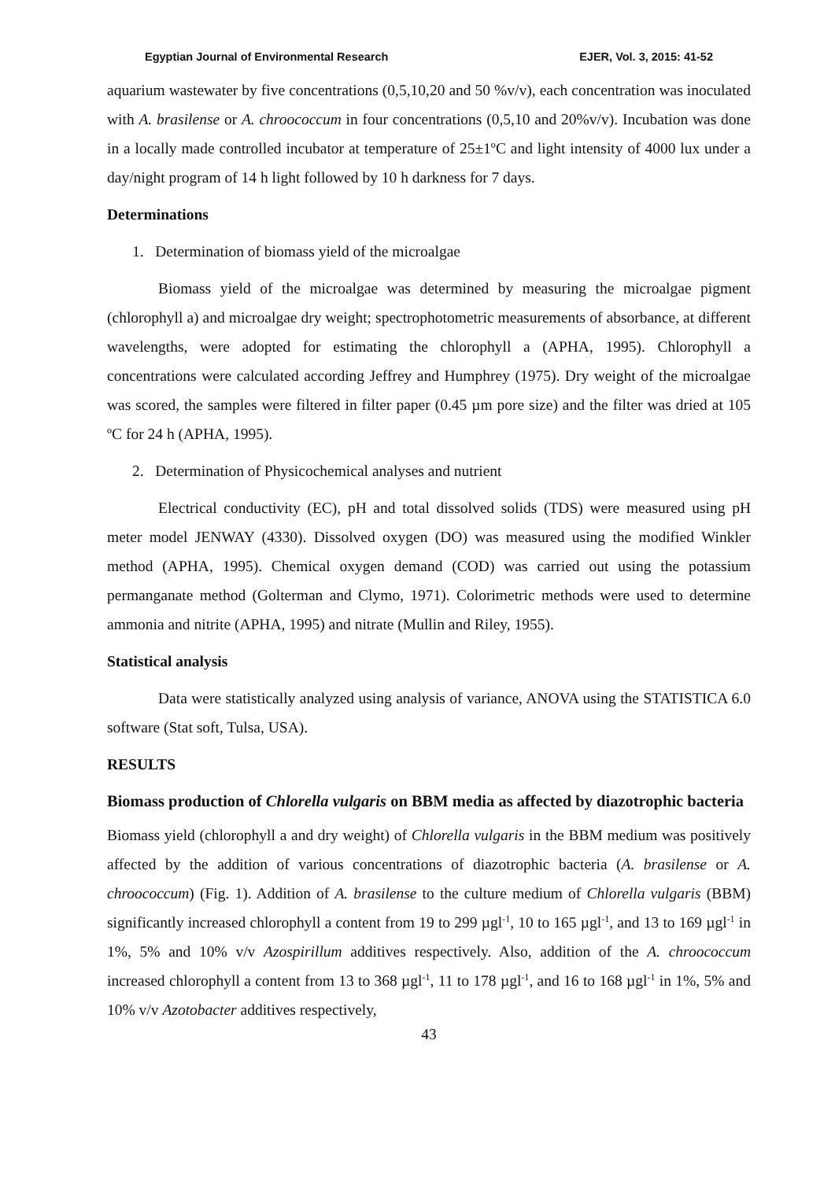Egyptian Journal of Environmental Research EJER, Vol. 3, 2015: 41-52
aquarium wastewater by five concentrations (0,5,10,20 and 50 %v/v), each concentration was inoculated with A. brasilense or A. chroococcum in four concentrations (0,5,10 and 20%v/v). Incubation was done in a locally made controlled incubator at temperature of 25±1ºC and light intensity of 4000 lux under a day/night program of 14 h light followed by 10 h darkness for 7 days.
Determinations
1. Determination of biomass yield of the microalgae
Biomass yield of the microalgae was determined by measuring the microalgae pigment (chlorophyll a) and microalgae dry weight; spectrophotometric measurements of absorbance, at different wavelengths, were adopted for estimating the chlorophyll a (APHA, 1995). Chlorophyll a concentrations were calculated according Jeffrey and Humphrey (1975). Dry weight of the microalgae was scored, the samples were filtered in filter paper (0.45 µm pore size) and the filter was dried at 105 ºC for 24 h (APHA, 1995).
2. Determination of Physicochemical analyses and nutrient
Electrical conductivity (EC), pH and total dissolved solids (TDS) were measured using pH meter model JENWAY (4330). Dissolved oxygen (DO) was measured using the modified Winkler method (APHA, 1995). Chemical oxygen demand (COD) was carried out using the potassium permanganate method (Golterman and Clymo, 1971). Colorimetric methods were used to determine ammonia and nitrite (APHA, 1995) and nitrate (Mullin and Riley, 1955).
Statistical analysis
Data were statistically analyzed using analysis of variance, ANOVA using the STATISTICA 6.0 software (Stat soft, Tulsa, USA).
RESULTS
Biomass production of Chlorella vulgaris on BBM media as affected by diazotrophic bacteria
Biomass yield (chlorophyll a and dry weight) of Chlorella vulgaris in the BBM medium was positively affected by the addition of various concentrations of diazotrophic bacteria (A. brasilense or A. chroococcum) (Fig. 1). Addition of A. brasilense to the culture medium of Chlorella vulgaris (BBM) significantly increased chlorophyll a content from 19 to 299 µgl<sup>-1</sup>, 10 to 165 µgl<sup>-1</sup>, and 13 to 169 µgl<sup>-1</sup> in 1%, 5% and 10% v/v Azospirillum additives respectively. Also, addition of the A. chroococcum increased chlorophyll a content from 13 to 368 µgl<sup>-1</sup>, 11 to 178 µgl<sup>-1</sup>, and 16 to 168 µgl<sup>-1</sup> in 1%, 5% and 10% v/v Azotobacter additives respectively,
43